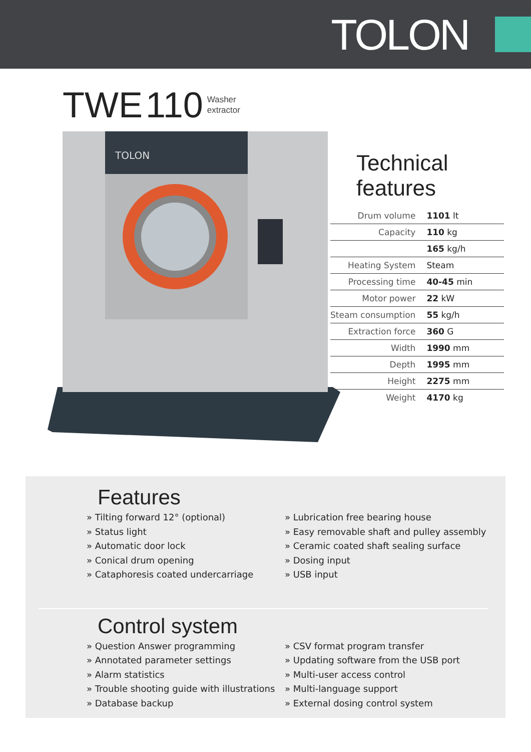TOLON
TWE 110 Washer
extractor
TOLON
Technical features
| Drum volume | 1101 lt |
| Capacity | 110 kg |
| | 165 kg/h |
| Heating System | Steam |
| Processing time | 40-45 min |
| Motor power | 22 kW |
| Steam consumption | 55 kg/h |
| Extraction force | 360 G |
| Width | 1990 mm |
| Depth | 1995 mm |
| Height | 2275 mm |
| Weight | 4170 kg |
Features
» Tilting forward 12° (optional)
» Status light
» Automatic door lock
» Conical drum opening
» Cataphoresis coated undercarriage
» Lubrication free bearing house
» Easy removable shaft and pulley assembly
» Ceramic coated shaft sealing surface
» Dosing input
» USB input
Control system
» Question Answer programming
» Annotated parameter settings
» Alarm statistics
» Trouble shooting guide with illustrations
» Database backup
» CSV format program transfer
» Updating software from the USB port
» Multi-user access control
» Multi-language support
» External dosing control system